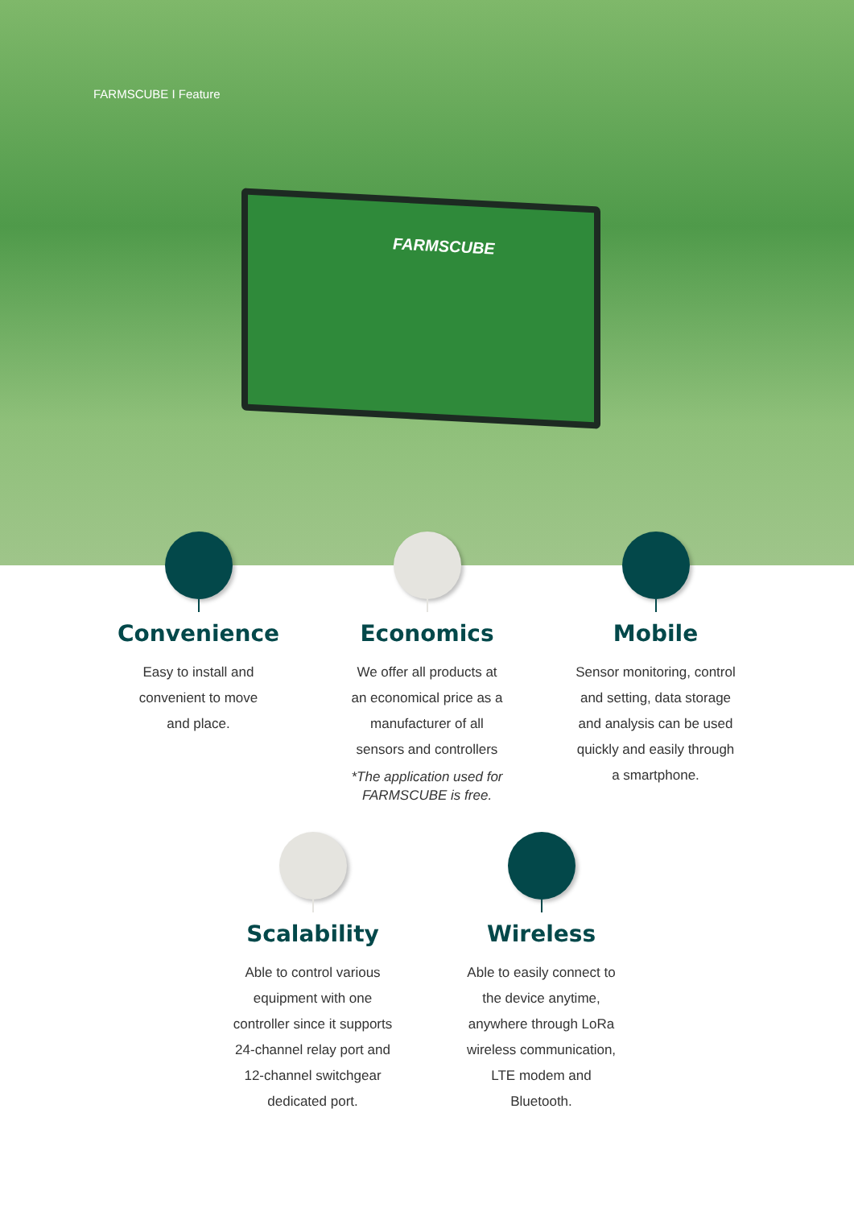FARMSCUBE I Feature
FARMSCUBE
Convenience
Easy to install and
convenient to move
and place.
Economics
We offer all products at
an economical price as a
manufacturer of all
sensors and controllers
*The application used for
FARMSCUBE is free.
Mobile
Sensor monitoring, control
and setting, data storage
and analysis can be used
quickly and easily through
a smartphone.
Scalability
Able to control various
equipment with one
controller since it supports
24-channel relay port and
12-channel switchgear
dedicated port.
Wireless
Able to easily connect to
the device anytime,
anywhere through LoRa
wireless communication,
LTE modem and
Bluetooth.